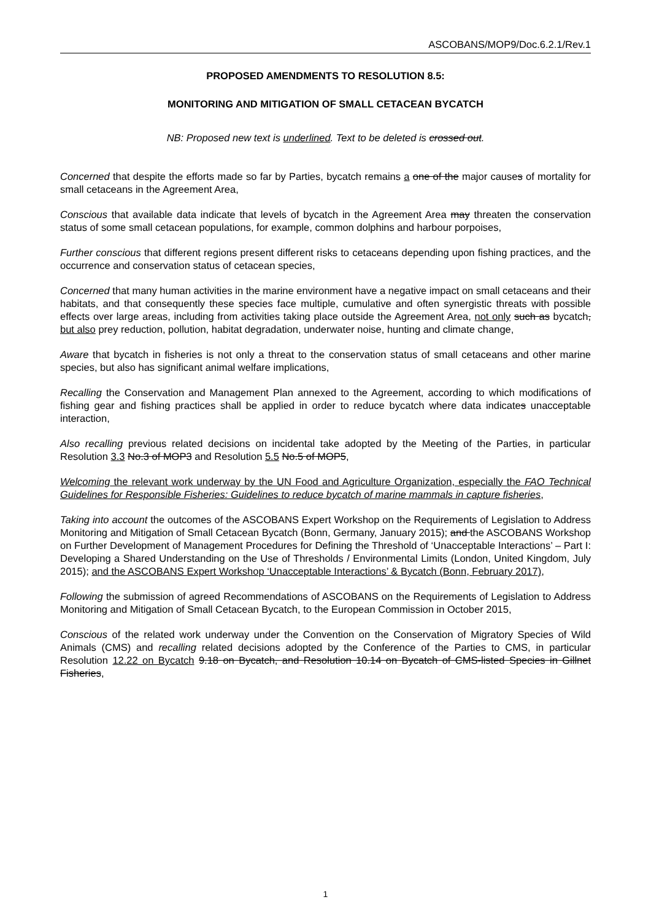ASCOBANS/MOP9/Doc.6.2.1/Rev.1
PROPOSED AMENDMENTS TO RESOLUTION 8.5:
MONITORING AND MITIGATION OF SMALL CETACEAN BYCATCH
NB: Proposed new text is underlined. Text to be deleted is crossed out.
Concerned that despite the efforts made so far by Parties, bycatch remains a one of the major causes of mortality for small cetaceans in the Agreement Area,
Conscious that available data indicate that levels of bycatch in the Agreement Area may threaten the conservation status of some small cetacean populations, for example, common dolphins and harbour porpoises,
Further conscious that different regions present different risks to cetaceans depending upon fishing practices, and the occurrence and conservation status of cetacean species,
Concerned that many human activities in the marine environment have a negative impact on small cetaceans and their habitats, and that consequently these species face multiple, cumulative and often synergistic threats with possible effects over large areas, including from activities taking place outside the Agreement Area, not only such as bycatch, but also prey reduction, pollution, habitat degradation, underwater noise, hunting and climate change,
Aware that bycatch in fisheries is not only a threat to the conservation status of small cetaceans and other marine species, but also has significant animal welfare implications,
Recalling the Conservation and Management Plan annexed to the Agreement, according to which modifications of fishing gear and fishing practices shall be applied in order to reduce bycatch where data indicates unacceptable interaction,
Also recalling previous related decisions on incidental take adopted by the Meeting of the Parties, in particular Resolution 3.3 No.3 of MOP3 and Resolution 5.5 No.5 of MOP5,
Welcoming the relevant work underway by the UN Food and Agriculture Organization, especially the FAO Technical Guidelines for Responsible Fisheries: Guidelines to reduce bycatch of marine mammals in capture fisheries,
Taking into account the outcomes of the ASCOBANS Expert Workshop on the Requirements of Legislation to Address Monitoring and Mitigation of Small Cetacean Bycatch (Bonn, Germany, January 2015); and the ASCOBANS Workshop on Further Development of Management Procedures for Defining the Threshold of ‘Unacceptable Interactions’ – Part I: Developing a Shared Understanding on the Use of Thresholds / Environmental Limits (London, United Kingdom, July 2015); and the ASCOBANS Expert Workshop ‘Unacceptable Interactions’ & Bycatch (Bonn, February 2017),
Following the submission of agreed Recommendations of ASCOBANS on the Requirements of Legislation to Address Monitoring and Mitigation of Small Cetacean Bycatch, to the European Commission in October 2015,
Conscious of the related work underway under the Convention on the Conservation of Migratory Species of Wild Animals (CMS) and recalling related decisions adopted by the Conference of the Parties to CMS, in particular Resolution 12.22 on Bycatch 9.18 on Bycatch, and Resolution 10.14 on Bycatch of CMS-listed Species in Gillnet Fisheries,
1